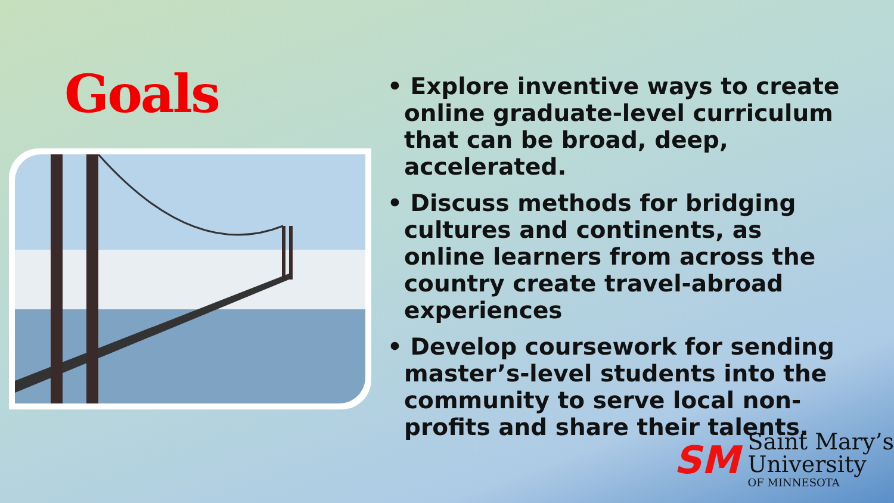Goals
• Explore inventive ways to create online graduate-level curriculum that can be broad, deep, accelerated.
• Discuss methods for bridging cultures and continents, as online learners from across the country create travel-abroad experiences
• Develop coursework for sending master’s-level students into the community to serve local non-profits and share their talents.
SM
Saint Mary’s
University
OF MINNESOTA